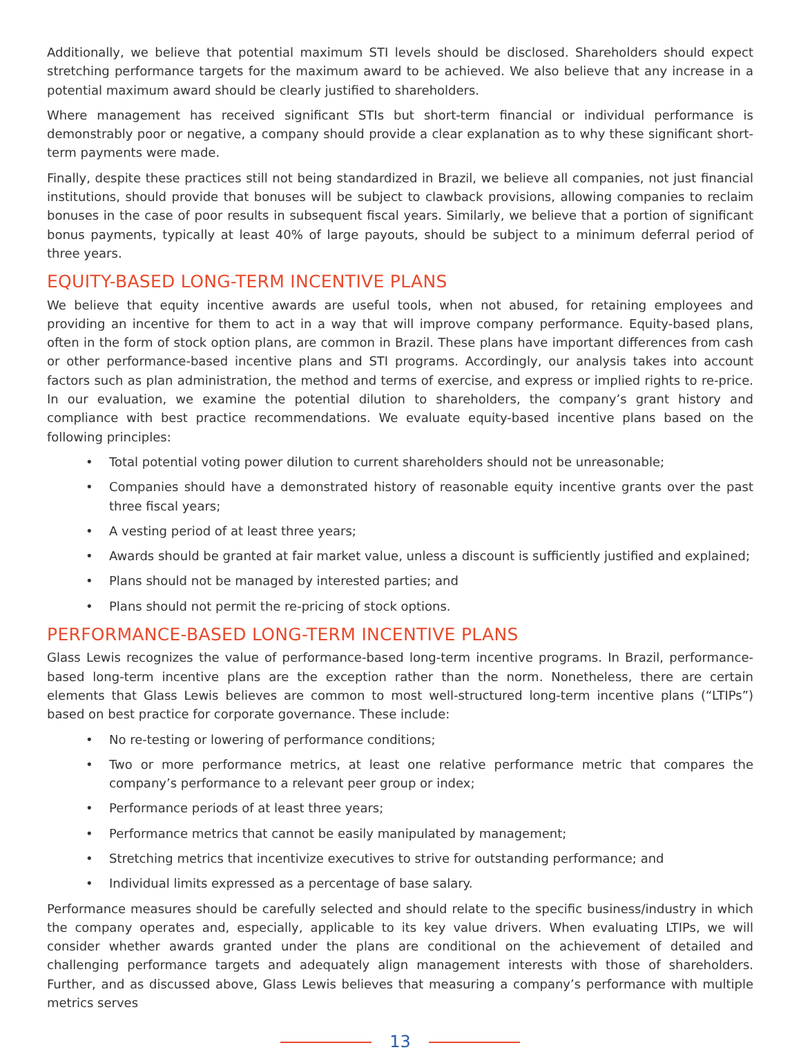Additionally, we believe that potential maximum STI levels should be disclosed. Shareholders should expect stretching performance targets for the maximum award to be achieved. We also believe that any increase in a potential maximum award should be clearly justified to shareholders.
Where management has received significant STIs but short-term financial or individual performance is demonstrably poor or negative, a company should provide a clear explanation as to why these significant short-term payments were made.
Finally, despite these practices still not being standardized in Brazil, we believe all companies, not just financial institutions, should provide that bonuses will be subject to clawback provisions, allowing companies to reclaim bonuses in the case of poor results in subsequent fiscal years. Similarly, we believe that a portion of significant bonus payments, typically at least 40% of large payouts, should be subject to a minimum deferral period of three years.
EQUITY-BASED LONG-TERM INCENTIVE PLANS
We believe that equity incentive awards are useful tools, when not abused, for retaining employees and providing an incentive for them to act in a way that will improve company performance. Equity-based plans, often in the form of stock option plans, are common in Brazil. These plans have important differences from cash or other performance-based incentive plans and STI programs. Accordingly, our analysis takes into account factors such as plan administration, the method and terms of exercise, and express or implied rights to re-price. In our evaluation, we examine the potential dilution to shareholders, the company’s grant history and compliance with best practice recommendations. We evaluate equity-based incentive plans based on the following principles:
• Total potential voting power dilution to current shareholders should not be unreasonable;
• Companies should have a demonstrated history of reasonable equity incentive grants over the past three fiscal years;
• A vesting period of at least three years;
• Awards should be granted at fair market value, unless a discount is sufficiently justified and explained;
• Plans should not be managed by interested parties; and
• Plans should not permit the re-pricing of stock options.
PERFORMANCE-BASED LONG-TERM INCENTIVE PLANS
Glass Lewis recognizes the value of performance-based long-term incentive programs. In Brazil, performance-based long-term incentive plans are the exception rather than the norm. Nonetheless, there are certain elements that Glass Lewis believes are common to most well-structured long-term incentive plans (“LTIPs”) based on best practice for corporate governance. These include:
• No re-testing or lowering of performance conditions;
• Two or more performance metrics, at least one relative performance metric that compares the company’s performance to a relevant peer group or index;
• Performance periods of at least three years;
• Performance metrics that cannot be easily manipulated by management;
• Stretching metrics that incentivize executives to strive for outstanding performance; and
• Individual limits expressed as a percentage of base salary.
Performance measures should be carefully selected and should relate to the specific business/industry in which the company operates and, especially, applicable to its key value drivers. When evaluating LTIPs, we will consider whether awards granted under the plans are conditional on the achievement of detailed and challenging performance targets and adequately align management interests with those of shareholders. Further, and as discussed above, Glass Lewis believes that measuring a company’s performance with multiple metrics serves
13